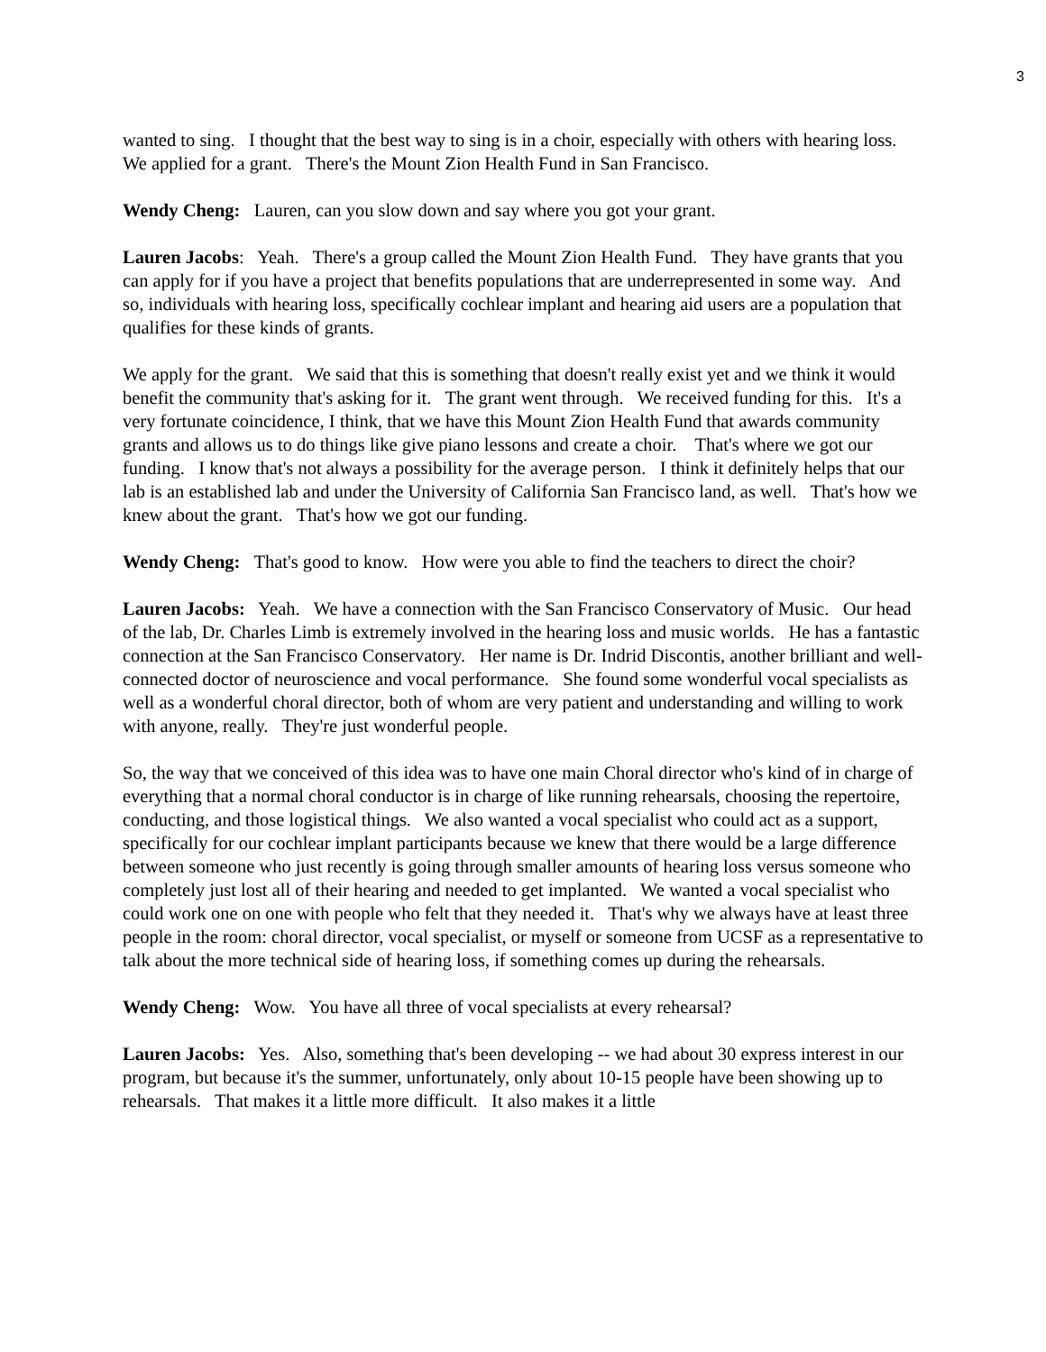3
wanted to sing. I thought that the best way to sing is in a choir, especially with others with hearing loss. We applied for a grant. There's the Mount Zion Health Fund in San Francisco.
Wendy Cheng: Lauren, can you slow down and say where you got your grant.
Lauren Jacobs: Yeah. There's a group called the Mount Zion Health Fund. They have grants that you can apply for if you have a project that benefits populations that are underrepresented in some way. And so, individuals with hearing loss, specifically cochlear implant and hearing aid users are a population that qualifies for these kinds of grants.
We apply for the grant. We said that this is something that doesn't really exist yet and we think it would benefit the community that's asking for it. The grant went through. We received funding for this. It's a very fortunate coincidence, I think, that we have this Mount Zion Health Fund that awards community grants and allows us to do things like give piano lessons and create a choir. That's where we got our funding. I know that's not always a possibility for the average person. I think it definitely helps that our lab is an established lab and under the University of California San Francisco land, as well. That's how we knew about the grant. That's how we got our funding.
Wendy Cheng: That's good to know. How were you able to find the teachers to direct the choir?
Lauren Jacobs: Yeah. We have a connection with the San Francisco Conservatory of Music. Our head of the lab, Dr. Charles Limb is extremely involved in the hearing loss and music worlds. He has a fantastic connection at the San Francisco Conservatory. Her name is Dr. Indrid Discontis, another brilliant and well-connected doctor of neuroscience and vocal performance. She found some wonderful vocal specialists as well as a wonderful choral director, both of whom are very patient and understanding and willing to work with anyone, really. They're just wonderful people.
So, the way that we conceived of this idea was to have one main Choral director who's kind of in charge of everything that a normal choral conductor is in charge of like running rehearsals, choosing the repertoire, conducting, and those logistical things. We also wanted a vocal specialist who could act as a support, specifically for our cochlear implant participants because we knew that there would be a large difference between someone who just recently is going through smaller amounts of hearing loss versus someone who completely just lost all of their hearing and needed to get implanted. We wanted a vocal specialist who could work one on one with people who felt that they needed it. That's why we always have at least three people in the room: choral director, vocal specialist, or myself or someone from UCSF as a representative to talk about the more technical side of hearing loss, if something comes up during the rehearsals.
Wendy Cheng: Wow. You have all three of vocal specialists at every rehearsal?
Lauren Jacobs: Yes. Also, something that's been developing -- we had about 30 express interest in our program, but because it's the summer, unfortunately, only about 10-15 people have been showing up to rehearsals. That makes it a little more difficult. It also makes it a little